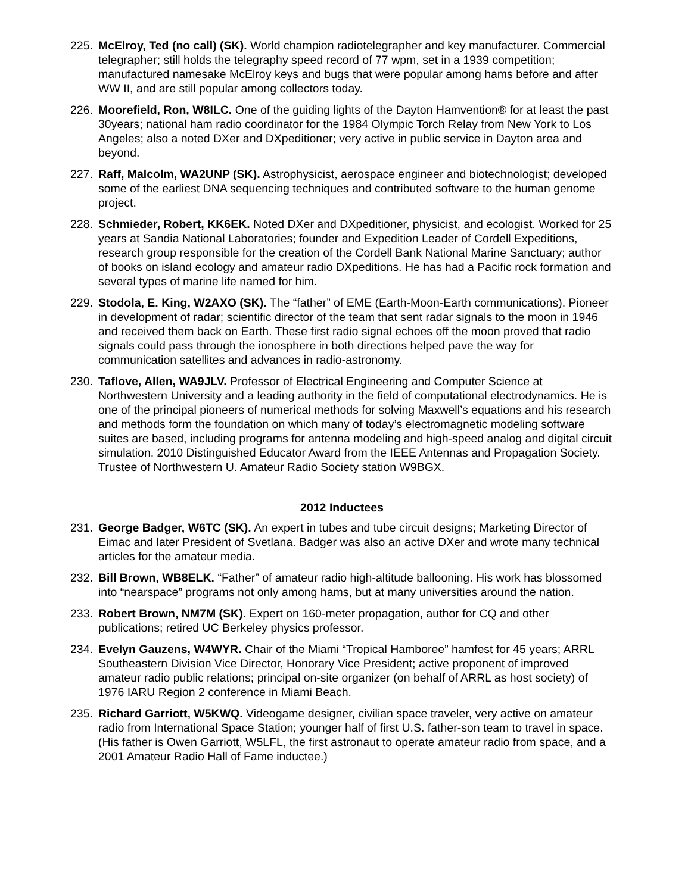225. McElroy, Ted (no call) (SK). World champion radiotelegrapher and key manufacturer. Commercial telegrapher; still holds the telegraphy speed record of 77 wpm, set in a 1939 competition; manufactured namesake McElroy keys and bugs that were popular among hams before and after WW II, and are still popular among collectors today.
226. Moorefield, Ron, W8ILC. One of the guiding lights of the Dayton Hamvention® for at least the past 30years; national ham radio coordinator for the 1984 Olympic Torch Relay from New York to Los Angeles; also a noted DXer and DXpeditioner; very active in public service in Dayton area and beyond.
227. Raff, Malcolm, WA2UNP (SK). Astrophysicist, aerospace engineer and biotechnologist; developed some of the earliest DNA sequencing techniques and contributed software to the human genome project.
228. Schmieder, Robert, KK6EK. Noted DXer and DXpeditioner, physicist, and ecologist. Worked for 25 years at Sandia National Laboratories; founder and Expedition Leader of Cordell Expeditions, research group responsible for the creation of the Cordell Bank National Marine Sanctuary; author of books on island ecology and amateur radio DXpeditions. He has had a Pacific rock formation and several types of marine life named for him.
229. Stodola, E. King, W2AXO (SK). The “father” of EME (Earth-Moon-Earth communications). Pioneer in development of radar; scientific director of the team that sent radar signals to the moon in 1946 and received them back on Earth. These first radio signal echoes off the moon proved that radio signals could pass through the ionosphere in both directions helped pave the way for communication satellites and advances in radio-astronomy.
230. Taflove, Allen, WA9JLV. Professor of Electrical Engineering and Computer Science at Northwestern University and a leading authority in the field of computational electrodynamics. He is one of the principal pioneers of numerical methods for solving Maxwell’s equations and his research and methods form the foundation on which many of today’s electromagnetic modeling software suites are based, including programs for antenna modeling and high-speed analog and digital circuit simulation. 2010 Distinguished Educator Award from the IEEE Antennas and Propagation Society. Trustee of Northwestern U. Amateur Radio Society station W9BGX.
2012 Inductees
231. George Badger, W6TC (SK). An expert in tubes and tube circuit designs; Marketing Director of Eimac and later President of Svetlana. Badger was also an active DXer and wrote many technical articles for the amateur media.
232. Bill Brown, WB8ELK. “Father” of amateur radio high-altitude ballooning. His work has blossomed into “nearspace” programs not only among hams, but at many universities around the nation.
233. Robert Brown, NM7M (SK). Expert on 160-meter propagation, author for CQ and other publications; retired UC Berkeley physics professor.
234. Evelyn Gauzens, W4WYR. Chair of the Miami “Tropical Hamboree” hamfest for 45 years; ARRL Southeastern Division Vice Director, Honorary Vice President; active proponent of improved amateur radio public relations; principal on-site organizer (on behalf of ARRL as host society) of 1976 IARU Region 2 conference in Miami Beach.
235. Richard Garriott, W5KWQ. Videogame designer, civilian space traveler, very active on amateur radio from International Space Station; younger half of first U.S. father-son team to travel in space. (His father is Owen Garriott, W5LFL, the first astronaut to operate amateur radio from space, and a 2001 Amateur Radio Hall of Fame inductee.)